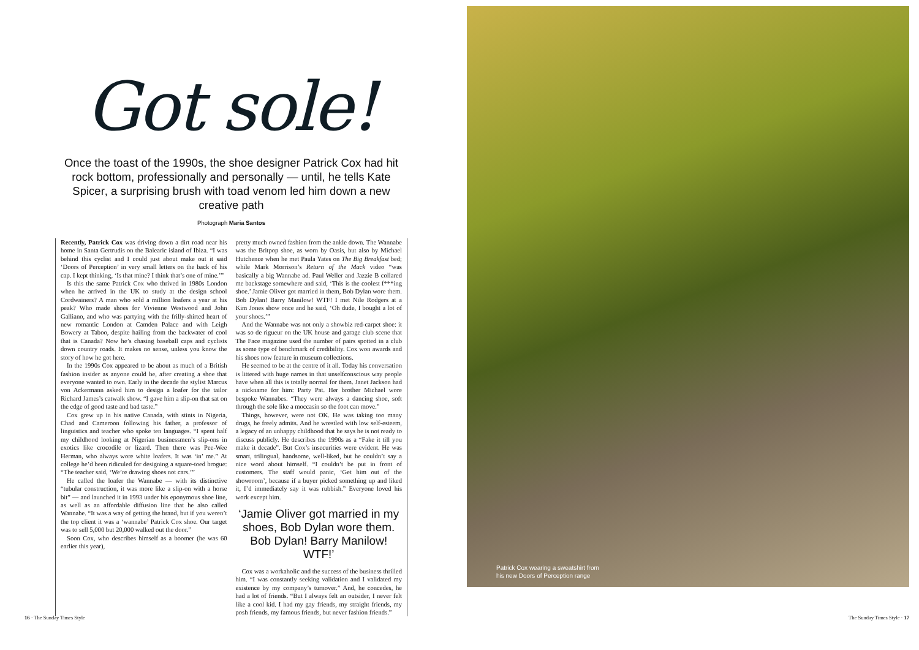Got sole!
Once the toast of the 1990s, the shoe designer Patrick Cox had hit rock bottom, professionally and personally — until, he tells Kate Spicer, a surprising brush with toad venom led him down a new creative path
Photograph Maria Santos
Recently, Patrick Cox was driving down a dirt road near his home in Santa Gertrudis on the Balearic island of Ibiza. “I was behind this cyclist and I could just about make out it said ‘Doors of Perception’ in very small letters on the back of his cap. I kept thinking, ‘Is that mine? I think that’s one of mine.’”
Is this the same Patrick Cox who thrived in 1980s London when he arrived in the UK to study at the design school Cordwainers? A man who sold a million loafers a year at his peak? Who made shoes for Vivienne Westwood and John Galliano, and who was partying with the frilly-shirted heart of new romantic London at Camden Palace and with Leigh Bowery at Taboo, despite hailing from the backwater of cool that is Canada? Now he’s chasing baseball caps and cyclists down country roads. It makes no sense, unless you know the story of how he got here.
In the 1990s Cox appeared to be about as much of a British fashion insider as anyone could be, after creating a shoe that everyone wanted to own. Early in the decade the stylist Marcus von Ackermann asked him to design a loafer for the tailor Richard James’s catwalk show. “I gave him a slip-on that sat on the edge of good taste and bad taste.”
Cox grew up in his native Canada, with stints in Nigeria, Chad and Cameroon following his father, a professor of linguistics and teacher who spoke ten languages. “I spent half my childhood looking at Nigerian businessmen’s slip-ons in exotics like crocodile or lizard. Then there was Pee-Wee Herman, who always wore white loafers. It was ‘in’ me.” At college he’d been ridiculed for designing a square-toed brogue: “The teacher said, ‘We’re drawing shoes not cars.’”
He called the loafer the Wannabe — with its distinctive “tubular construction, it was more like a slip-on with a horse bit” — and launched it in 1993 under his eponymous shoe line, as well as an affordable diffusion line that he also called Wannabe. “It was a way of getting the brand, but if you weren’t the top client it was a ‘wannabe’ Patrick Cox shoe. Our target was to sell 5,000 but 20,000 walked out the door.”
Soon Cox, who describes himself as a boomer (he was 60 earlier this year),
pretty much owned fashion from the ankle down. The Wannabe was the Britpop shoe, as worn by Oasis, but also by Michael Hutchence when he met Paula Yates on The Big Breakfast bed; while Mark Morrison’s Return of the Mack video “was basically a big Wannabe ad. Paul Weller and Jazzie B collared me backstage somewhere and said, ‘This is the coolest f***ing shoe.’ Jamie Oliver got married in them, Bob Dylan wore them. Bob Dylan! Barry Manilow! WTF! I met Nile Rodgers at a Kim Jones show once and he said, ‘Oh dude, I bought a lot of your shoes.’”
And the Wannabe was not only a showbiz red-carpet shoe: it was so de rigueur on the UK house and garage club scene that The Face magazine used the number of pairs spotted in a club as some type of benchmark of credibility. Cox won awards and his shoes now feature in museum collections.
He seemed to be at the centre of it all. Today his conversation is littered with huge names in that unselfconscious way people have when all this is totally normal for them. Janet Jackson had a nickname for him: Party Pat. Her brother Michael wore bespoke Wannabes. “They were always a dancing shoe, soft through the sole like a moccasin so the foot can move.”
Things, however, were not OK. He was taking too many drugs, he freely admits. And he wrestled with low self-esteem, a legacy of an unhappy childhood that he says he is not ready to discuss publicly. He describes the 1990s as a “Fake it till you make it decade”. But Cox’s insecurities were evident. He was smart, trilingual, handsome, well-liked, but he couldn’t say a nice word about himself. “I couldn’t be put in front of customers. The staff would panic, ‘Get him out of the showroom’, because if a buyer picked something up and liked it, I’d immediately say it was rubbish.” Everyone loved his work except him.
‘Jamie Oliver got married in my shoes, Bob Dylan wore them. Bob Dylan! Barry Manilow! WTF!’
Cox was a workaholic and the success of the business thrilled him. “I was constantly seeking validation and I validated my existence by my company’s turnover.” And, he concedes, he had a lot of friends. “But I always felt an outsider, I never felt like a cool kid. I had my gay friends, my straight friends, my posh friends, my famous friends, but never fashion friends.”
Patrick Cox wearing a sweatshirt from
his new Doors of Perception range
16 · The Sunday Times Style The Sunday Times Style · 17